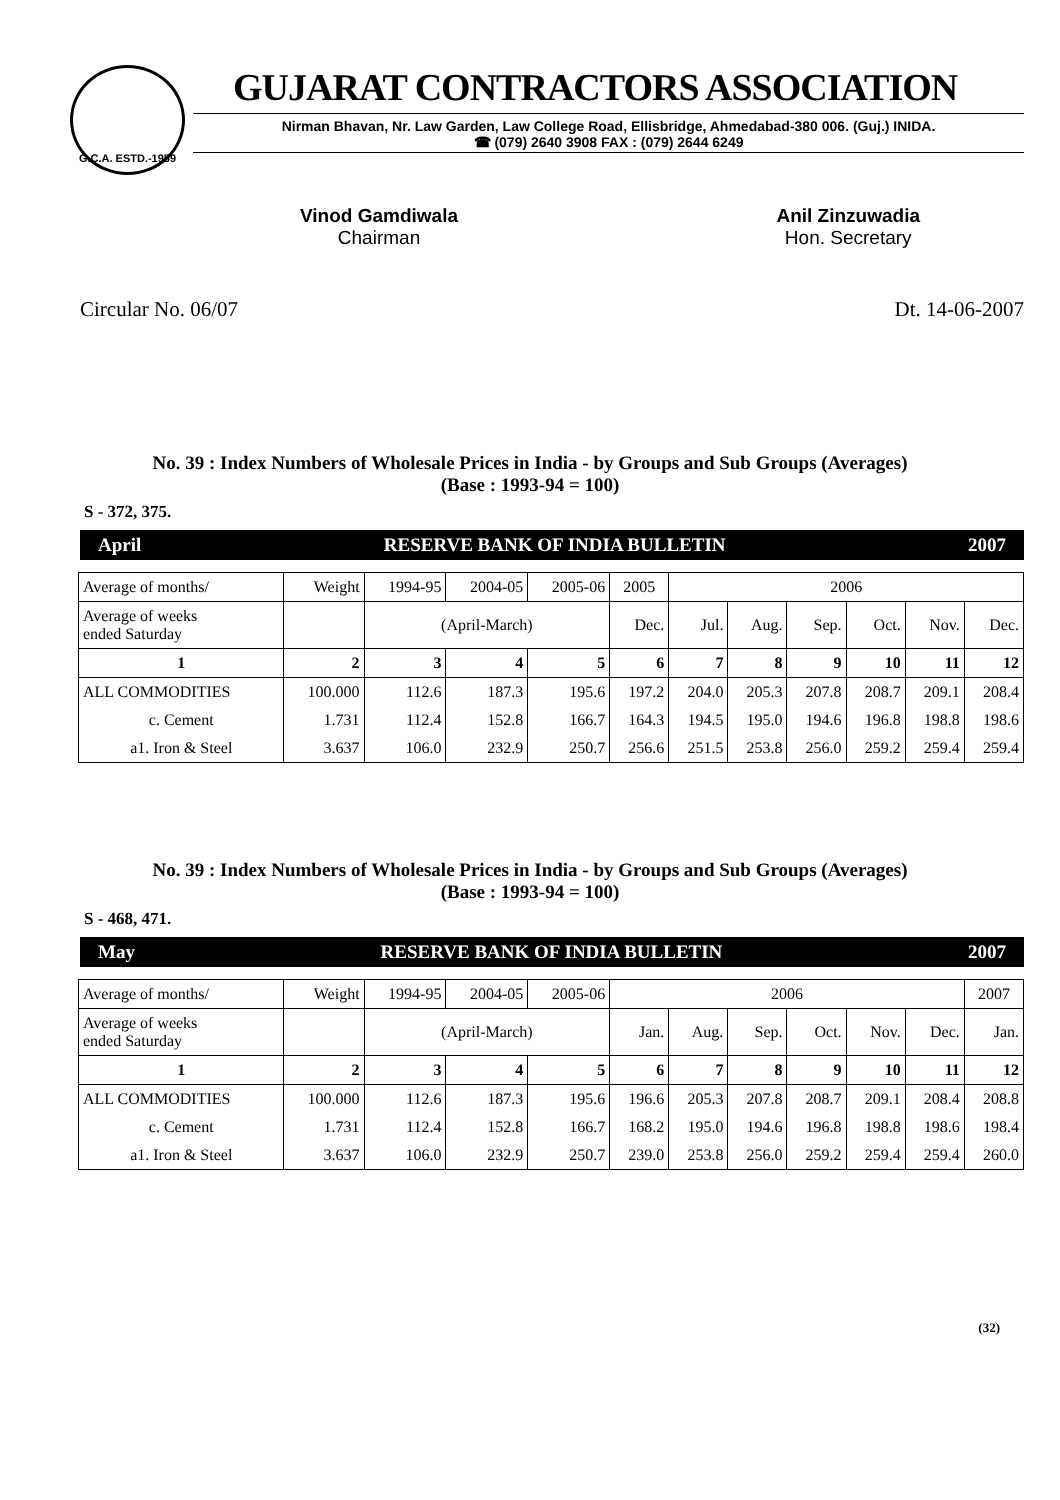G.C.A. ESTD.-1959
GUJARAT CONTRACTORS ASSOCIATION
Nirman Bhavan, Nr. Law Garden, Law College Road, Ellisbridge, Ahmedabad-380 006. (Guj.) INIDA.
☎ (079) 2640 3908 FAX : (079) 2644 6249
Vinod Gamdiwala
Chairman
Anil Zinzuwadia
Hon. Secretary
Circular No. 06/07 Dt. 14-06-2007
No. 39 : Index Numbers of Wholesale Prices in India - by Groups and Sub Groups (Averages)
(Base : 1993-94 = 100)
S - 372, 375.
April RESERVE BANK OF INDIA BULLETIN 2007
| Average of months/ | Weight | 1994-95 | 2004-05 | 2005-06 | 2005 | 2006 | | | | | |
| Average of weeks ended Saturday | | (April-March) | | | Dec. | Jul. | Aug. | Sep. | Oct. | Nov. | Dec. |
| 1 | 2 | 3 | 4 | 5 | 6 | 7 | 8 | 9 | 10 | 11 | 12 |
| ALL COMMODITIES | 100.000 | 112.6 | 187.3 | 195.6 | 197.2 | 204.0 | 205.3 | 207.8 | 208.7 | 209.1 | 208.4 |
| c. Cement | 1.731 | 112.4 | 152.8 | 166.7 | 164.3 | 194.5 | 195.0 | 194.6 | 196.8 | 198.8 | 198.6 |
| a1. Iron & Steel | 3.637 | 106.0 | 232.9 | 250.7 | 256.6 | 251.5 | 253.8 | 256.0 | 259.2 | 259.4 | 259.4 |
No. 39 : Index Numbers of Wholesale Prices in India - by Groups and Sub Groups (Averages)
(Base : 1993-94 = 100)
S - 468, 471.
May RESERVE BANK OF INDIA BULLETIN 2007
| Average of months/ | Weight | 1994-95 | 2004-05 | 2005-06 | 2006 | | | | | | 2007 |
| Average of weeks ended Saturday | | (April-March) | | | Jan. | Aug. | Sep. | Oct. | Nov. | Dec. | Jan. |
| 1 | 2 | 3 | 4 | 5 | 6 | 7 | 8 | 9 | 10 | 11 | 12 |
| ALL COMMODITIES | 100.000 | 112.6 | 187.3 | 195.6 | 196.6 | 205.3 | 207.8 | 208.7 | 209.1 | 208.4 | 208.8 |
| c. Cement | 1.731 | 112.4 | 152.8 | 166.7 | 168.2 | 195.0 | 194.6 | 196.8 | 198.8 | 198.6 | 198.4 |
| a1. Iron & Steel | 3.637 | 106.0 | 232.9 | 250.7 | 239.0 | 253.8 | 256.0 | 259.2 | 259.4 | 259.4 | 260.0 |
(32)